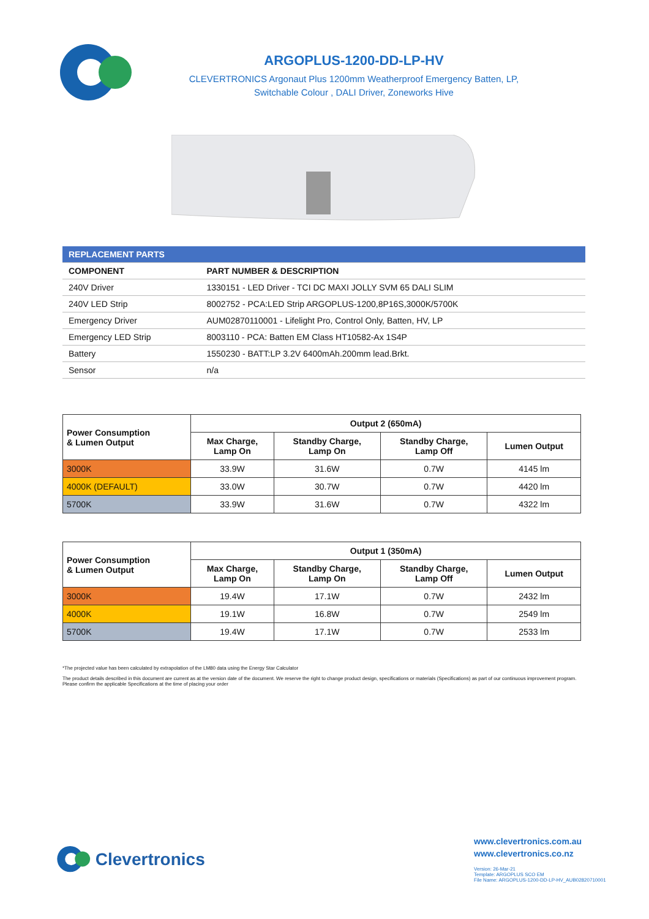ARGOPLUS-1200-DD-LP-HV
CLEVERTRONICS Argonaut Plus 1200mm Weatherproof Emergency Batten, LP,
Switchable Colour , DALI Driver, Zoneworks Hive
| REPLACEMENT PARTS | |
| COMPONENT | PART NUMBER & DESCRIPTION |
| 240V Driver | 1330151 - LED Driver - TCI DC MAXI JOLLY SVM 65 DALI SLIM |
| 240V LED Strip | 8002752 - PCA:LED Strip ARGOPLUS-1200,8P16S,3000K/5700K |
| Emergency Driver | AUM02870110001 - Lifelight Pro, Control Only, Batten, HV, LP |
| Emergency LED Strip | 8003110 - PCA: Batten EM Class HT10582-Ax 1S4P |
| Battery | 1550230 - BATT:LP 3.2V 6400mAh.200mm lead.Brkt. |
| Sensor | n/a |
| Power Consumption & Lumen Output | Output 2 (650mA) | | | |
| --- | --- | --- | --- | --- |
| | Max Charge, Lamp On | Standby Charge, Lamp On | Standby Charge, Lamp Off | Lumen Output |
| 3000K | 33.9W | 31.6W | 0.7W | 4145 lm |
| 4000K (DEFAULT) | 33.0W | 30.7W | 0.7W | 4420 lm |
| 5700K | 33.9W | 31.6W | 0.7W | 4322 lm |
| Power Consumption & Lumen Output | Output 1 (350mA) | | | |
| --- | --- | --- | --- | --- |
| | Max Charge, Lamp On | Standby Charge, Lamp On | Standby Charge, Lamp Off | Lumen Output |
| 3000K | 19.4W | 17.1W | 0.7W | 2432 lm |
| 4000K | 19.1W | 16.8W | 0.7W | 2549 lm |
| 5700K | 19.4W | 17.1W | 0.7W | 2533 lm |
*The projected value has been calculated by extrapolation of the LM80 data using the Energy Star Calculator
The product details described in this document are current as at the version date of the document. We reserve the right to change product design, specifications or materials (Specifications) as part of our continuous improvement program. Please confirm the applicable Specifications at the time of placing your order
Clevertronics
www.clevertronics.com.au
www.clevertronics.co.nz
Version: 26-Mar-21
Template: ARGOPLUS SCO EM
File Name: ARGOPLUS-1200-DD-LP-HV_AUB02820710001